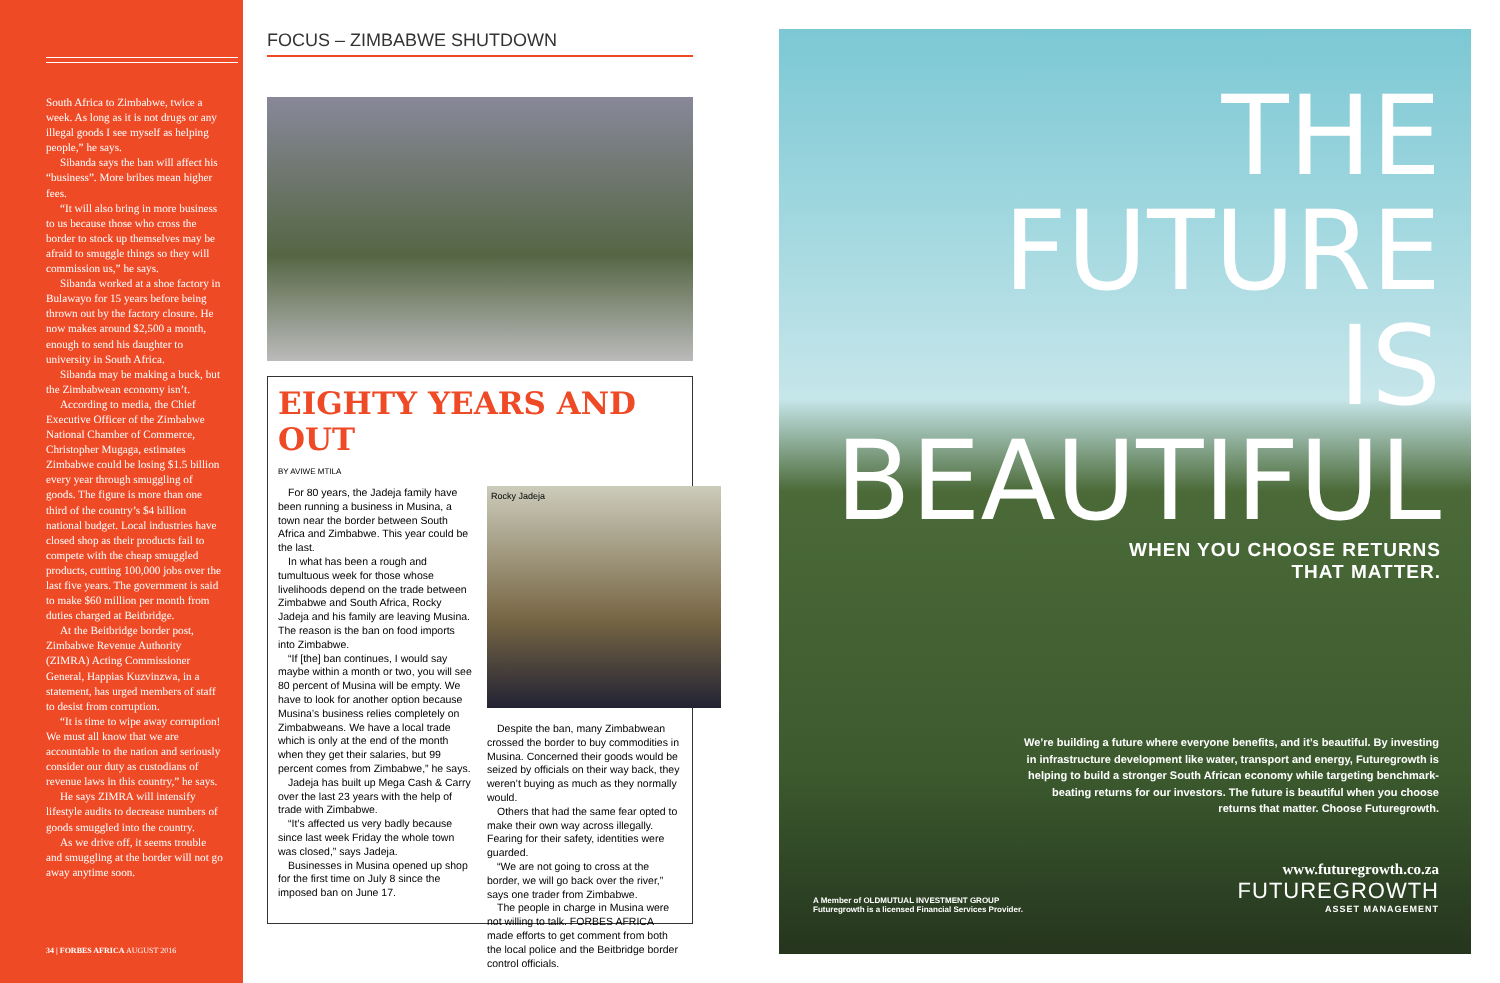South Africa to Zimbabwe, twice a week. As long as it is not drugs or any illegal goods I see myself as helping people,” he says.
Sibanda says the ban will affect his “business”. More bribes mean higher fees.
“It will also bring in more business to us because those who cross the border to stock up themselves may be afraid to smuggle things so they will commission us,” he says.
Sibanda worked at a shoe factory in Bulawayo for 15 years before being thrown out by the factory closure. He now makes around $2,500 a month, enough to send his daughter to university in South Africa.
Sibanda may be making a buck, but the Zimbabwean economy isn’t.
According to media, the Chief Executive Officer of the Zimbabwe National Chamber of Commerce, Christopher Mugaga, estimates Zimbabwe could be losing $1.5 billion every year through smuggling of goods. The figure is more than one third of the country’s $4 billion national budget. Local industries have closed shop as their products fail to compete with the cheap smuggled products, cutting 100,000 jobs over the last five years. The government is said to make $60 million per month from duties charged at Beitbridge.
At the Beitbridge border post, Zimbabwe Revenue Authority (ZIMRA) Acting Commissioner General, Happias Kuzvinzwa, in a statement, has urged members of staff to desist from corruption.
“It is time to wipe away corruption! We must all know that we are accountable to the nation and seriously consider our duty as custodians of revenue laws in this country,” he says.
He says ZIMRA will intensify lifestyle audits to decrease numbers of goods smuggled into the country.
As we drive off, it seems trouble and smuggling at the border will not go away anytime soon.
34 | FORBES AFRICA AUGUST 2016
FOCUS – ZIMBABWE SHUTDOWN
EIGHTY YEARS AND OUT
BY AVIWE MTILA
For 80 years, the Jadeja family have been running a business in Musina, a town near the border between South Africa and Zimbabwe. This year could be the last.
In what has been a rough and tumultuous week for those whose livelihoods depend on the trade between Zimbabwe and South Africa, Rocky Jadeja and his family are leaving Musina. The reason is the ban on food imports into Zimbabwe.
“If [the] ban continues, I would say maybe within a month or two, you will see 80 percent of Musina will be empty. We have to look for another option because Musina’s business relies completely on Zimbabweans. We have a local trade which is only at the end of the month when they get their salaries, but 99 percent comes from Zimbabwe,” he says.
Jadeja has built up Mega Cash & Carry over the last 23 years with the help of trade with Zimbabwe.
“It’s affected us very badly because since last week Friday the whole town was closed,” says Jadeja.
Businesses in Musina opened up shop for the first time on July 8 since the imposed ban on June 17.
Rocky Jadeja
Despite the ban, many Zimbabwean crossed the border to buy commodities in Musina. Concerned their goods would be seized by officials on their way back, they weren’t buying as much as they normally would.
Others that had the same fear opted to make their own way across illegally. Fearing for their safety, identities were guarded.
“We are not going to cross at the border, we will go back over the river,” says one trader from Zimbabwe.
The people in charge in Musina were not willing to talk. FORBES AFRICA made efforts to get comment from both the local police and the Beitbridge border control officials.
THE FUTURE
IS BEAUTIFUL
WHEN YOU CHOOSE RETURNS
THAT MATTER.
We’re building a future where everyone benefits, and it’s beautiful. By investing in infrastructure development like water, transport and energy, Futuregrowth is helping to build a stronger South African economy while targeting benchmark-beating returns for our investors. The future is beautiful when you choose returns that matter. Choose Futuregrowth.
A Member of OLDMUTUAL INVESTMENT GROUP
Futuregrowth is a licensed Financial Services Provider.
www.futuregrowth.co.za
FUTUREGROWTH
ASSET MANAGEMENT